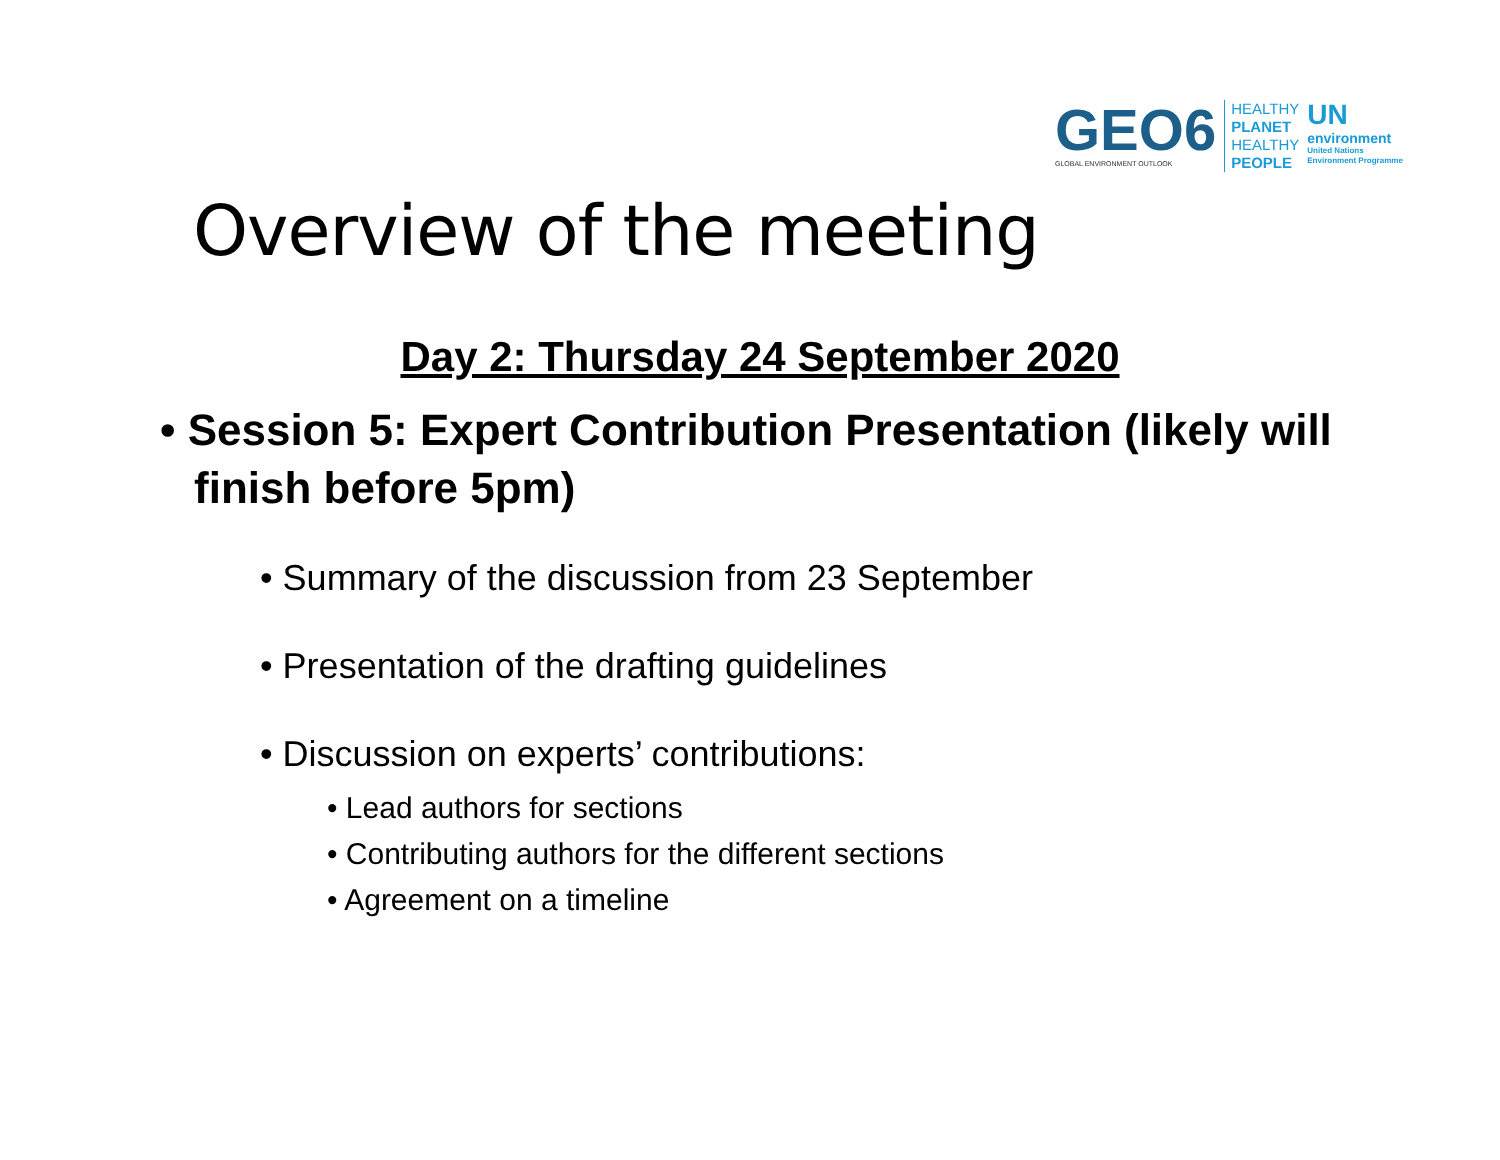GEO6
GLOBAL ENVIRONMENT OUTLOOK
HEALTHY
PLANET
HEALTHY
PEOPLE
UN
environment
United Nations
Environment Programme
Overview of the meeting
Day 2: Thursday 24 September 2020
• Session 5: Expert Contribution Presentation (likely will finish before 5pm)
• Summary of the discussion from 23 September
• Presentation of the drafting guidelines
• Discussion on experts’ contributions:
• Lead authors for sections
• Contributing authors for the different sections
• Agreement on a timeline